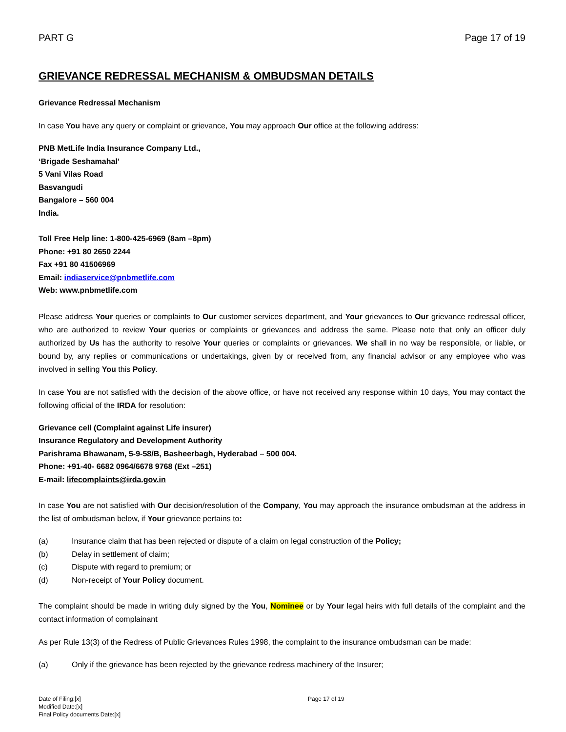PART G Page 17 of 19
GRIEVANCE REDRESSAL MECHANISM & OMBUDSMAN DETAILS
Grievance Redressal Mechanism
In case You have any query or complaint or grievance, You may approach Our office at the following address:
PNB MetLife India Insurance Company Ltd.,
‘Brigade Seshamahal’
5 Vani Vilas Road
Basvangudi
Bangalore – 560 004
India.
Toll Free Help line: 1-800-425-6969 (8am –8pm)
Phone: +91 80 2650 2244
Fax +91 80 41506969
Email: indiaservice@pnbmetlife.com
Web: www.pnbmetlife.com
Please address Your queries or complaints to Our customer services department, and Your grievances to Our grievance redressal officer, who are authorized to review Your queries or complaints or grievances and address the same. Please note that only an officer duly authorized by Us has the authority to resolve Your queries or complaints or grievances. We shall in no way be responsible, or liable, or bound by, any replies or communications or undertakings, given by or received from, any financial advisor or any employee who was involved in selling You this Policy.
In case You are not satisfied with the decision of the above office, or have not received any response within 10 days, You may contact the following official of the IRDA for resolution:
Grievance cell (Complaint against Life insurer)
Insurance Regulatory and Development Authority
Parishrama Bhawanam, 5-9-58/B, Basheerbagh, Hyderabad – 500 004.
Phone: +91-40- 6682 0964/6678 9768 (Ext –251)
E-mail: lifecomplaints@irda.gov.in
In case You are not satisfied with Our decision/resolution of the Company, You may approach the insurance ombudsman at the address in the list of ombudsman below, if Your grievance pertains to:
(a) Insurance claim that has been rejected or dispute of a claim on legal construction of the Policy;
(b) Delay in settlement of claim;
(c) Dispute with regard to premium; or
(d) Non-receipt of Your Policy document.
The complaint should be made in writing duly signed by the You, Nominee or by Your legal heirs with full details of the complaint and the contact information of complainant
As per Rule 13(3) of the Redress of Public Grievances Rules 1998, the complaint to the insurance ombudsman can be made:
(a) Only if the grievance has been rejected by the grievance redress machinery of the Insurer;
Date of Filing:[x]
Modified Date:[x]
Final Policy documents Date:[x]
Page 17 of 19